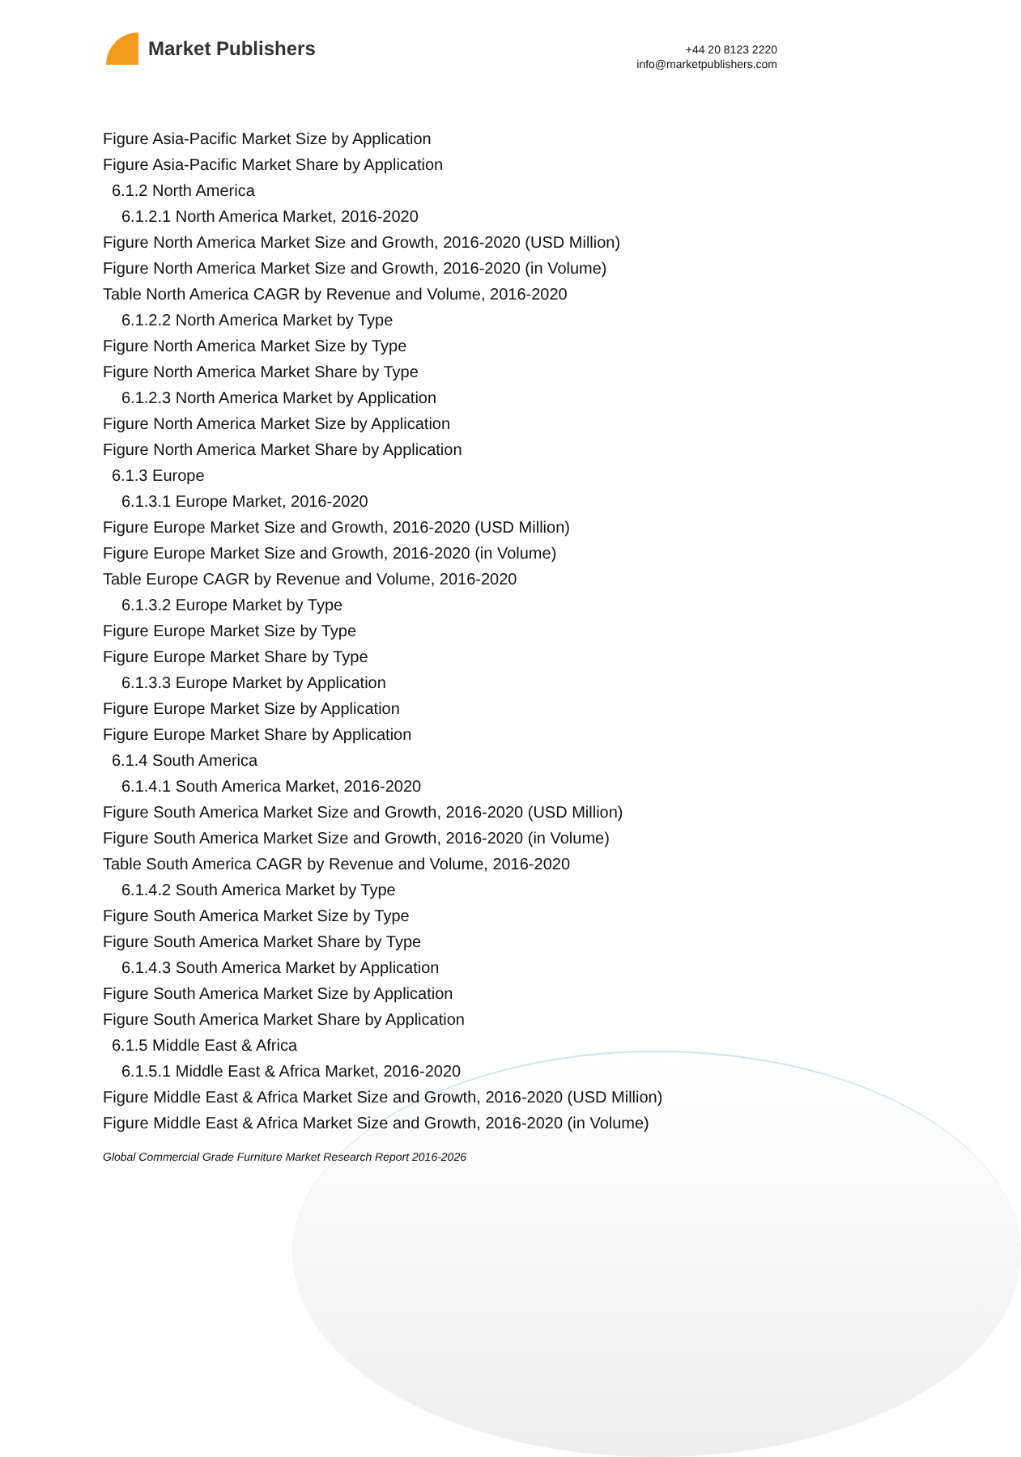Market Publishers
+44 20 8123 2220
info@marketpublishers.com
Figure Asia-Pacific Market Size by Application
Figure Asia-Pacific Market Share by Application
6.1.2 North America
6.1.2.1 North America Market, 2016-2020
Figure North America Market Size and Growth, 2016-2020 (USD Million)
Figure North America Market Size and Growth, 2016-2020 (in Volume)
Table North America CAGR by Revenue and Volume, 2016-2020
6.1.2.2 North America Market by Type
Figure North America Market Size by Type
Figure North America Market Share by Type
6.1.2.3 North America Market by Application
Figure North America Market Size by Application
Figure North America Market Share by Application
6.1.3 Europe
6.1.3.1 Europe Market, 2016-2020
Figure Europe Market Size and Growth, 2016-2020 (USD Million)
Figure Europe Market Size and Growth, 2016-2020 (in Volume)
Table Europe CAGR by Revenue and Volume, 2016-2020
6.1.3.2 Europe Market by Type
Figure Europe Market Size by Type
Figure Europe Market Share by Type
6.1.3.3 Europe Market by Application
Figure Europe Market Size by Application
Figure Europe Market Share by Application
6.1.4 South America
6.1.4.1 South America Market, 2016-2020
Figure South America Market Size and Growth, 2016-2020 (USD Million)
Figure South America Market Size and Growth, 2016-2020 (in Volume)
Table South America CAGR by Revenue and Volume, 2016-2020
6.1.4.2 South America Market by Type
Figure South America Market Size by Type
Figure South America Market Share by Type
6.1.4.3 South America Market by Application
Figure South America Market Size by Application
Figure South America Market Share by Application
6.1.5 Middle East & Africa
6.1.5.1 Middle East & Africa Market, 2016-2020
Figure Middle East & Africa Market Size and Growth, 2016-2020 (USD Million)
Figure Middle East & Africa Market Size and Growth, 2016-2020 (in Volume)
Global Commercial Grade Furniture Market Research Report 2016-2026